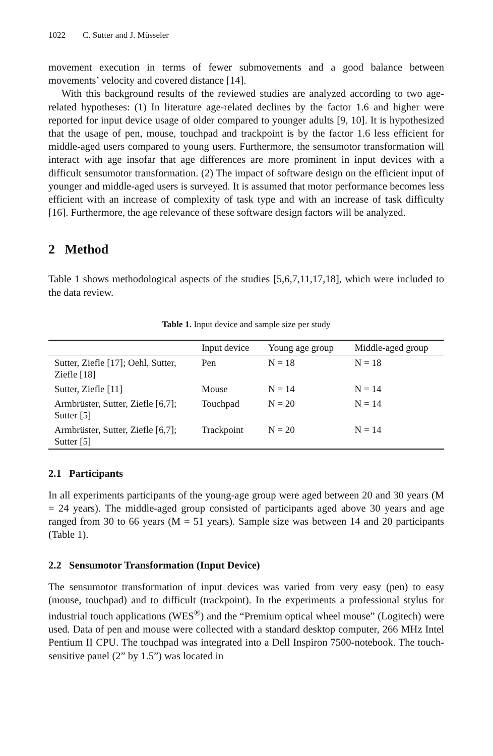1022 C. Sutter and J. Müsseler
movement execution in terms of fewer submovements and a good balance between movements’ velocity and covered distance [14].
With this background results of the reviewed studies are analyzed according to two age-related hypotheses: (1) In literature age-related declines by the factor 1.6 and higher were reported for input device usage of older compared to younger adults [9, 10]. It is hypothesized that the usage of pen, mouse, touchpad and trackpoint is by the factor 1.6 less efficient for middle-aged users compared to young users. Furthermore, the sensumotor transformation will interact with age insofar that age differences are more prominent in input devices with a difficult sensumotor transformation. (2) The impact of software design on the efficient input of younger and middle-aged users is surveyed. It is assumed that motor performance becomes less efficient with an increase of complexity of task type and with an increase of task difficulty [16]. Furthermore, the age relevance of these software design factors will be analyzed.
2 Method
Table 1 shows methodological aspects of the studies [5,6,7,11,17,18], which were included to the data review.
Table 1. Input device and sample size per study
| | Input device | Young age group | Middle-aged group |
| --- | --- | --- | --- |
| Sutter, Ziefle [17]; Oehl, Sutter, Ziefle [18] | Pen | N = 18 | N = 18 |
| Sutter, Ziefle [11] | Mouse | N = 14 | N = 14 |
| Armbrüster, Sutter, Ziefle [6,7]; Sutter [5] | Touchpad | N = 20 | N = 14 |
| Armbrüster, Sutter, Ziefle [6,7]; Sutter [5] | Trackpoint | N = 20 | N = 14 |
2.1 Participants
In all experiments participants of the young-age group were aged between 20 and 30 years (M = 24 years). The middle-aged group consisted of participants aged above 30 years and age ranged from 30 to 66 years (M = 51 years). Sample size was between 14 and 20 participants (Table 1).
2.2 Sensumotor Transformation (Input Device)
The sensumotor transformation of input devices was varied from very easy (pen) to easy (mouse, touchpad) and to difficult (trackpoint). In the experiments a professional stylus for industrial touch applications (WES<sup>®</sup>) and the “Premium optical wheel mouse” (Logitech) were used. Data of pen and mouse were collected with a standard desktop computer, 266 MHz Intel Pentium II CPU. The touchpad was integrated into a Dell Inspiron 7500-notebook. The touch-sensitive panel (2” by 1.5”) was located in